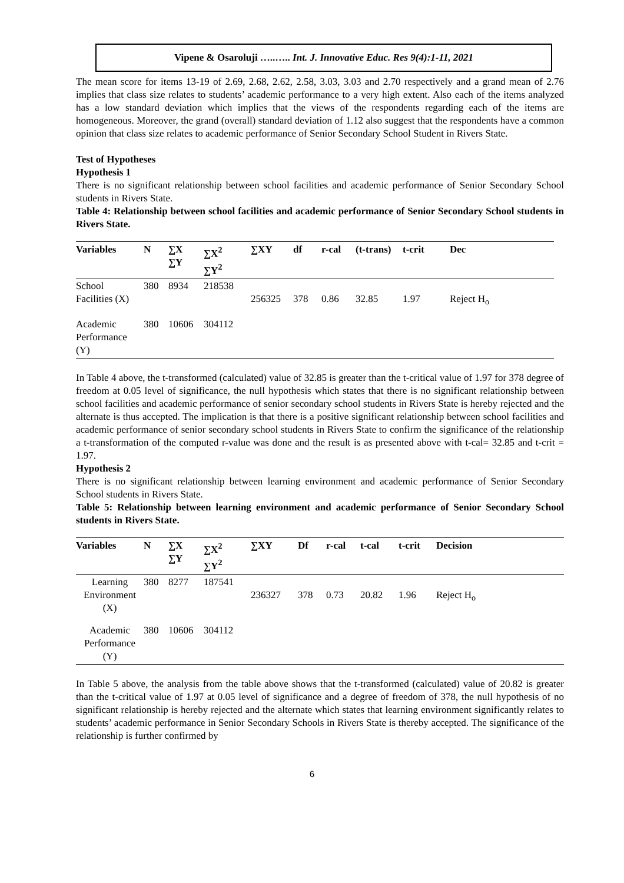Vipene & Osaroluji …..….. Int. J. Innovative Educ. Res 9(4):1-11, 2021
The mean score for items 13-19 of 2.69, 2.68, 2.62, 2.58, 3.03, 3.03 and 2.70 respectively and a grand mean of 2.76 implies that class size relates to students’ academic performance to a very high extent. Also each of the items analyzed has a low standard deviation which implies that the views of the respondents regarding each of the items are homogeneous. Moreover, the grand (overall) standard deviation of 1.12 also suggest that the respondents have a common opinion that class size relates to academic performance of Senior Secondary School Student in Rivers State.
Test of Hypotheses
Hypothesis 1
There is no significant relationship between school facilities and academic performance of Senior Secondary School students in Rivers State.
Table 4: Relationship between school facilities and academic performance of Senior Secondary School students in Rivers State.
| Variables | N | ∑X ∑Y | ∑X<sup>2</sup> ∑Y<sup>2</sup> | ∑XY | df | r-cal | (t-trans) | t-crit | Dec |
| --- | --- | --- | --- | --- | --- | --- | --- | --- | --- |
| School Facilities (X) | 380 | 8934 | 218538 | 256325 | 378 | 0.86 | 32.85 | 1.97 | Reject H<sub>o</sub> |
| Academic Performance (Y) | 380 | 10606 | 304112 | | | | | | |
In Table 4 above, the t-transformed (calculated) value of 32.85 is greater than the t-critical value of 1.97 for 378 degree of freedom at 0.05 level of significance, the null hypothesis which states that there is no significant relationship between school facilities and academic performance of senior secondary school students in Rivers State is hereby rejected and the alternate is thus accepted. The implication is that there is a positive significant relationship between school facilities and academic performance of senior secondary school students in Rivers State to confirm the significance of the relationship a t-transformation of the computed r-value was done and the result is as presented above with t-cal= 32.85 and t-crit = 1.97.
Hypothesis 2
There is no significant relationship between learning environment and academic performance of Senior Secondary School students in Rivers State.
Table 5: Relationship between learning environment and academic performance of Senior Secondary School students in Rivers State.
| Variables | N | ∑X ∑Y | ∑X<sup>2</sup> ∑Y<sup>2</sup> | ∑XY | Df | r-cal | t-cal | t-crit | Decision |
| --- | --- | --- | --- | --- | --- | --- | --- | --- | --- |
| Learning Environment (X) | 380 | 8277 | 187541 | 236327 | 378 | 0.73 | 20.82 | 1.96 | Reject H<sub>o</sub> |
| Academic Performance (Y) | 380 | 10606 | 304112 | | | | | | |
In Table 5 above, the analysis from the table above shows that the t-transformed (calculated) value of 20.82 is greater than the t-critical value of 1.97 at 0.05 level of significance and a degree of freedom of 378, the null hypothesis of no significant relationship is hereby rejected and the alternate which states that learning environment significantly relates to students’ academic performance in Senior Secondary Schools in Rivers State is thereby accepted. The significance of the relationship is further confirmed by
6